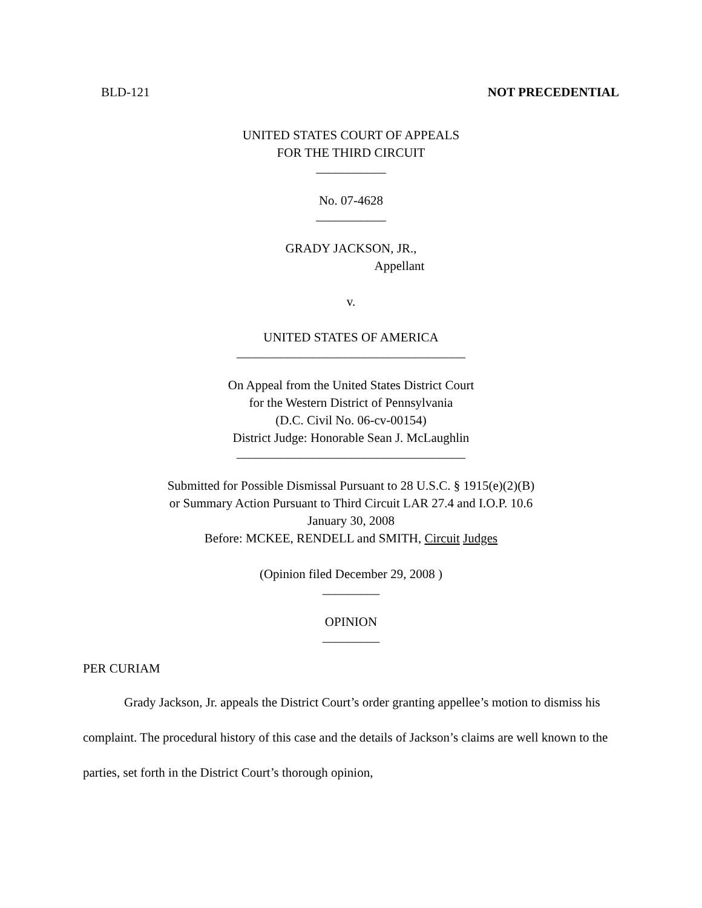BLD-121 NOT PRECEDENTIAL
UNITED STATES COURT OF APPEALS
FOR THE THIRD CIRCUIT
___________
No. 07-4628
___________
GRADY JACKSON, JR.,
Appellant
v.
UNITED STATES OF AMERICA
____________________________________
On Appeal from the United States District Court
for the Western District of Pennsylvania
(D.C. Civil No. 06-cv-00154)
District Judge: Honorable Sean J. McLaughlin
____________________________________
Submitted for Possible Dismissal Pursuant to 28 U.S.C. § 1915(e)(2)(B)
or Summary Action Pursuant to Third Circuit LAR 27.4 and I.O.P. 10.6
January 30, 2008
Before: MCKEE, RENDELL and SMITH, Circuit Judges
(Opinion filed December 29, 2008 )
_________
OPINION
_________
PER CURIAM
Grady Jackson, Jr. appeals the District Court’s order granting appellee’s motion to dismiss his complaint. The procedural history of this case and the details of Jackson’s claims are well known to the parties, set forth in the District Court’s thorough opinion,